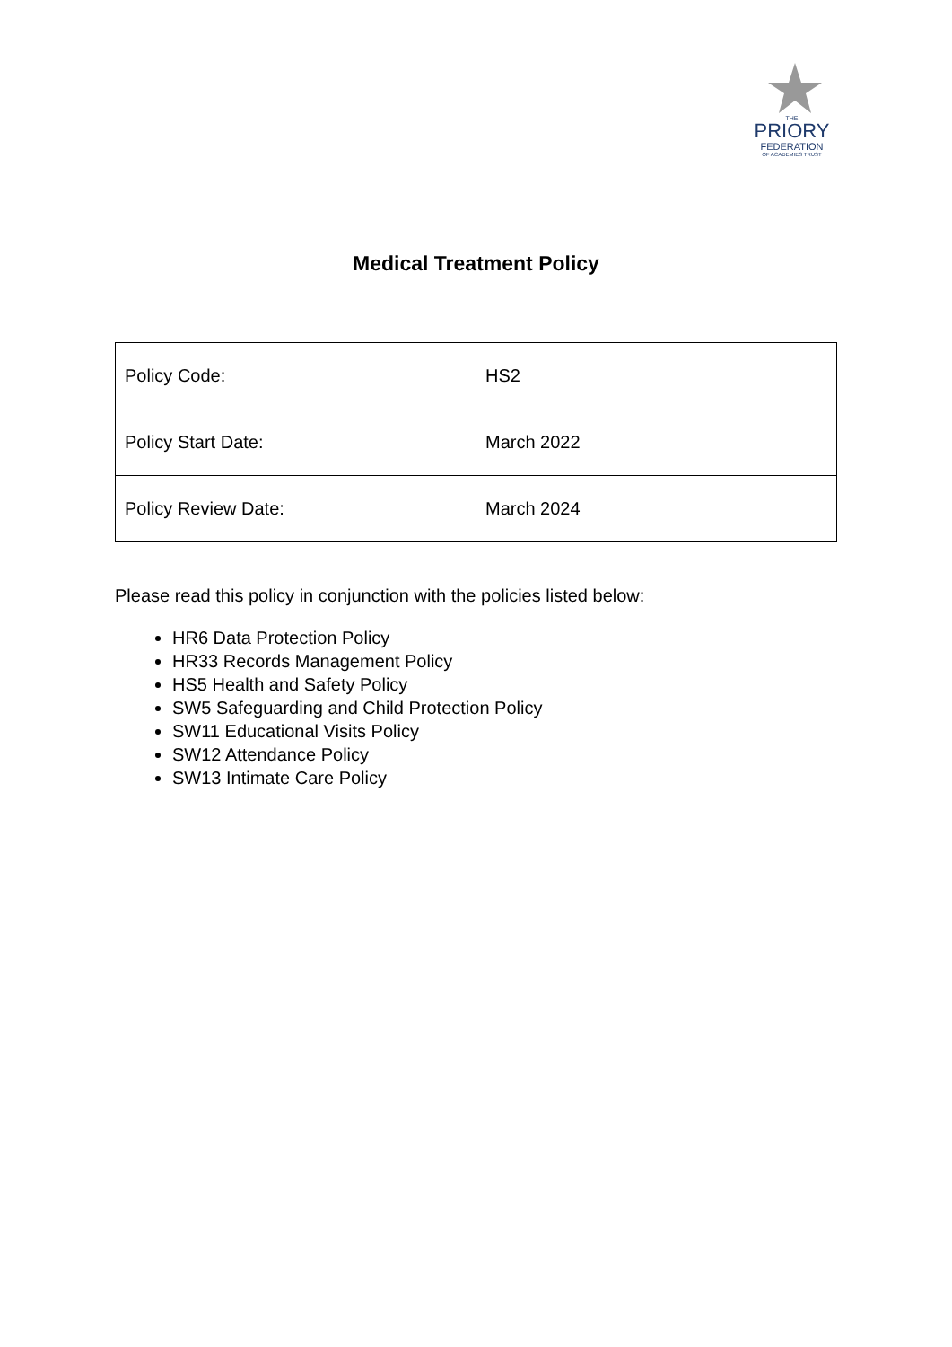THE
PRIORY
FEDERATION
OF ACADEMIES TRUST
Medical Treatment Policy
| Policy Code: | HS2 |
| Policy Start Date: | March 2022 |
| Policy Review Date: | March 2024 |
Please read this policy in conjunction with the policies listed below:
HR6 Data Protection Policy
HR33 Records Management Policy
HS5 Health and Safety Policy
SW5 Safeguarding and Child Protection Policy
SW11 Educational Visits Policy
SW12 Attendance Policy
SW13 Intimate Care Policy